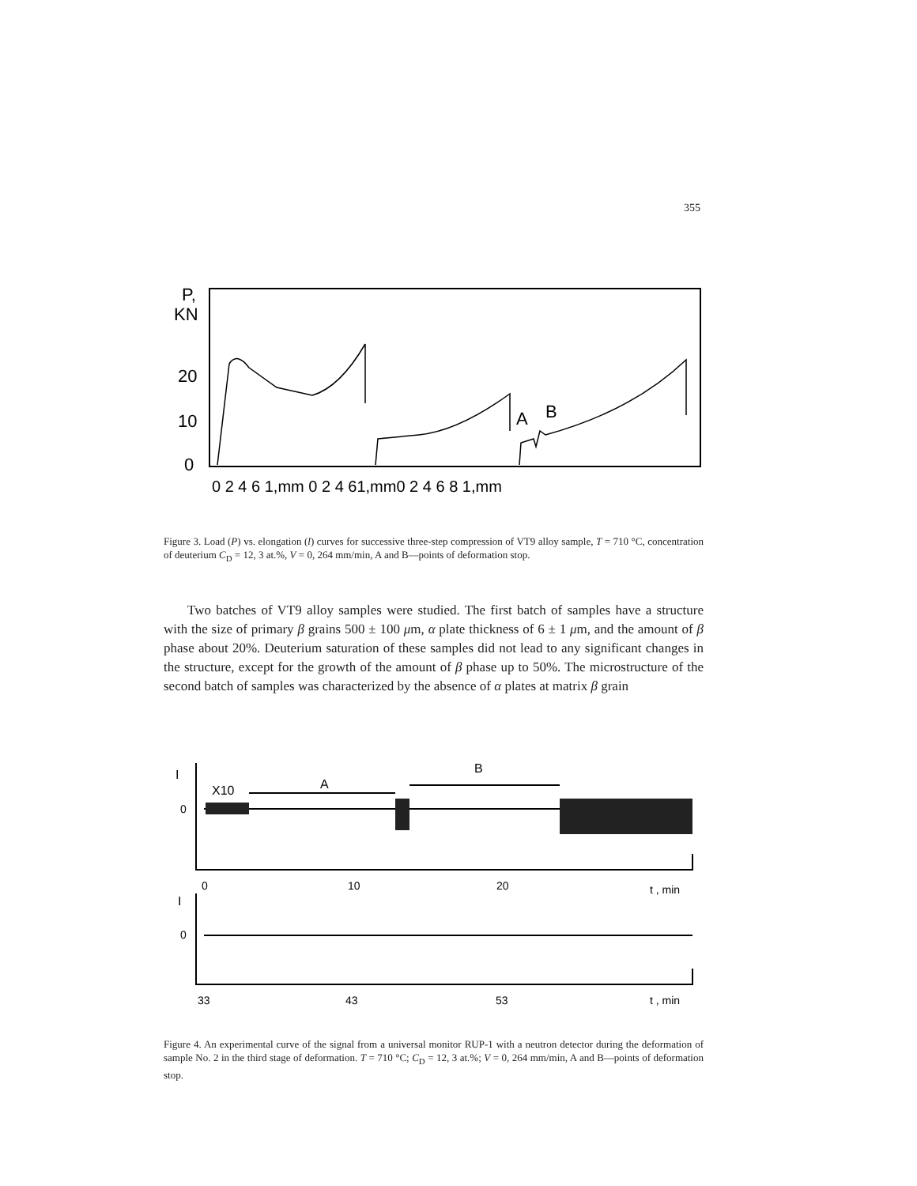355
P,
KN
20
10
0
A
B
0 2 4 6 1,mm 0 2 4 61,mm0 2 4 6 8 1,mm
Figure 3. Load (P) vs. elongation (l) curves for successive three-step compression of VT9 alloy sample, T = 710 °C, concentration of deuterium C<sub>D</sub> = 12, 3 at.%, V = 0, 264 mm/min, A and B—points of deformation stop.
Two batches of VT9 alloy samples were studied. The first batch of samples have a structure with the size of primary β grains 500 ± 100 μm, α plate thickness of 6 ± 1 μm, and the amount of β phase about 20%. Deuterium saturation of these samples did not lead to any significant changes in the structure, except for the growth of the amount of β phase up to 50%. The microstructure of the second batch of samples was characterized by the absence of α plates at matrix β grain
I
0
X10
A
B
0
10
20
t , min
I
0
33
43
53
t , min
Figure 4. An experimental curve of the signal from a universal monitor RUP-1 with a neutron detector during the deformation of sample No. 2 in the third stage of deformation. T = 710 °C; C<sub>D</sub> = 12, 3 at.%; V = 0, 264 mm/min, A and B—points of deformation stop.